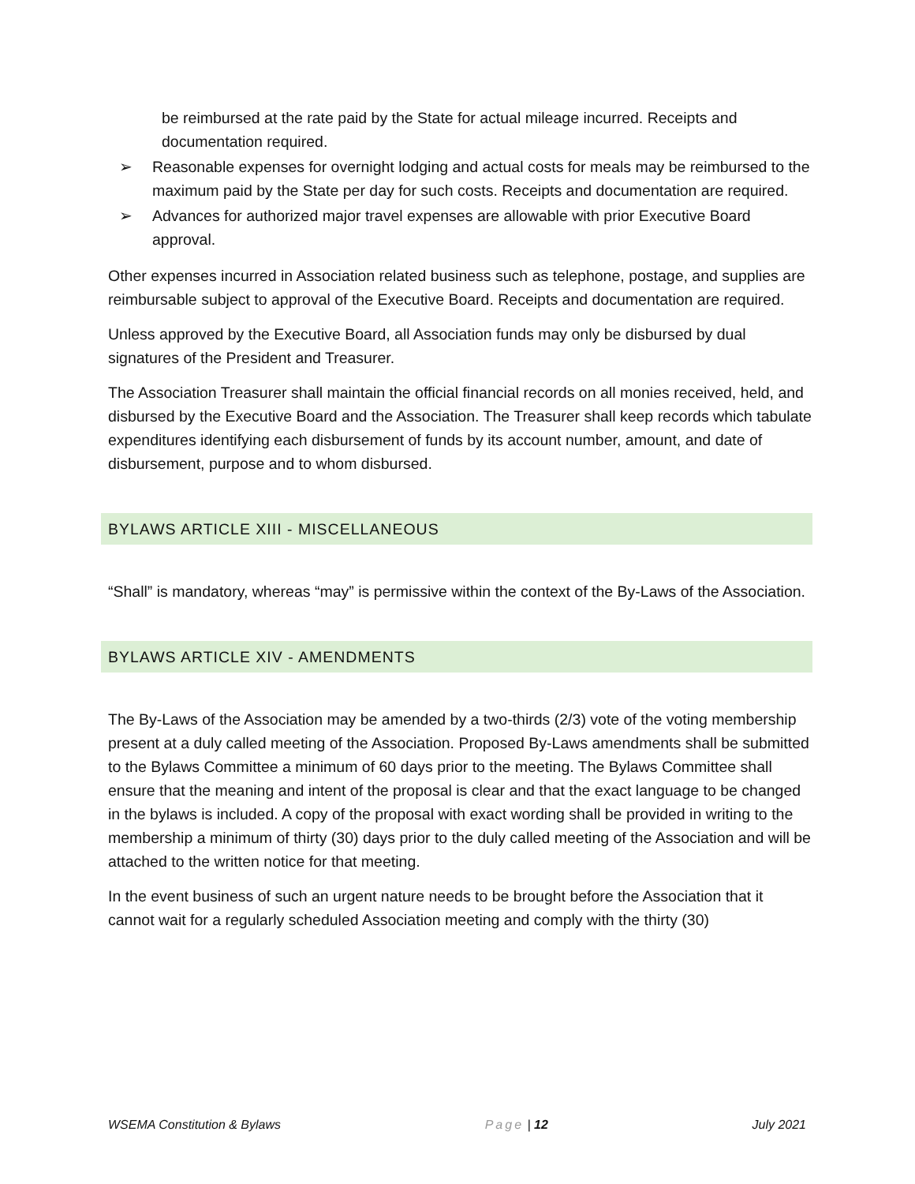be reimbursed at the rate paid by the State for actual mileage incurred. Receipts and documentation required.
➢ Reasonable expenses for overnight lodging and actual costs for meals may be reimbursed to the maximum paid by the State per day for such costs. Receipts and documentation are required.
➢ Advances for authorized major travel expenses are allowable with prior Executive Board approval.
Other expenses incurred in Association related business such as telephone, postage, and supplies are reimbursable subject to approval of the Executive Board. Receipts and documentation are required.
Unless approved by the Executive Board, all Association funds may only be disbursed by dual signatures of the President and Treasurer.
The Association Treasurer shall maintain the official financial records on all monies received, held, and disbursed by the Executive Board and the Association. The Treasurer shall keep records which tabulate expenditures identifying each disbursement of funds by its account number, amount, and date of disbursement, purpose and to whom disbursed.
BYLAWS ARTICLE XIII - MISCELLANEOUS
“Shall” is mandatory, whereas “may” is permissive within the context of the By-Laws of the Association.
BYLAWS ARTICLE XIV - AMENDMENTS
The By-Laws of the Association may be amended by a two-thirds (2/3) vote of the voting membership present at a duly called meeting of the Association. Proposed By-Laws amendments shall be submitted to the Bylaws Committee a minimum of 60 days prior to the meeting. The Bylaws Committee shall ensure that the meaning and intent of the proposal is clear and that the exact language to be changed in the bylaws is included. A copy of the proposal with exact wording shall be provided in writing to the membership a minimum of thirty (30) days prior to the duly called meeting of the Association and will be attached to the written notice for that meeting.
In the event business of such an urgent nature needs to be brought before the Association that it cannot wait for a regularly scheduled Association meeting and comply with the thirty (30)
WSEMA Constitution & Bylaws Page | 12 July 2021